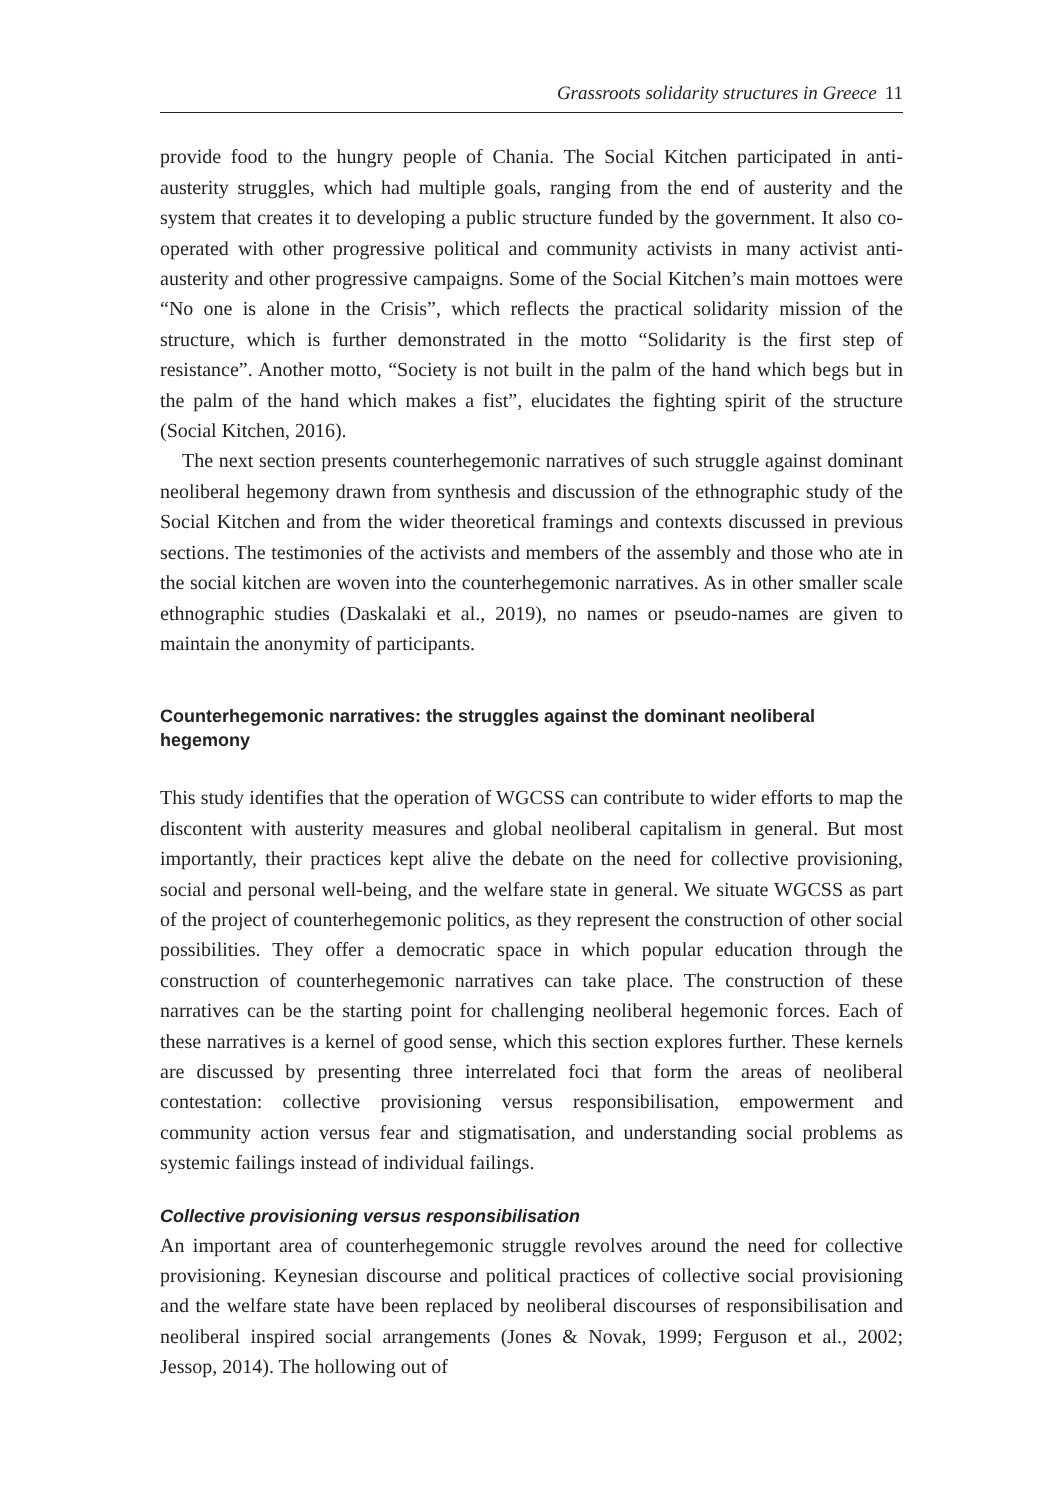Grassroots solidarity structures in Greece 11
provide food to the hungry people of Chania. The Social Kitchen participated in anti-austerity struggles, which had multiple goals, ranging from the end of austerity and the system that creates it to developing a public structure funded by the government. It also co-operated with other progressive political and community activists in many activist anti-austerity and other progressive campaigns. Some of the Social Kitchen’s main mottoes were “No one is alone in the Crisis”, which reflects the practical solidarity mission of the structure, which is further demonstrated in the motto “Solidarity is the first step of resistance”. Another motto, “Society is not built in the palm of the hand which begs but in the palm of the hand which makes a fist”, elucidates the fighting spirit of the structure (Social Kitchen, 2016).
The next section presents counterhegemonic narratives of such struggle against dominant neoliberal hegemony drawn from synthesis and discussion of the ethnographic study of the Social Kitchen and from the wider theoretical framings and contexts discussed in previous sections. The testimonies of the activists and members of the assembly and those who ate in the social kitchen are woven into the counterhegemonic narratives. As in other smaller scale ethnographic studies (Daskalaki et al., 2019), no names or pseudo-names are given to maintain the anonymity of participants.
Counterhegemonic narratives: the struggles against the dominant neoliberal hegemony
This study identifies that the operation of WGCSS can contribute to wider efforts to map the discontent with austerity measures and global neoliberal capitalism in general. But most importantly, their practices kept alive the debate on the need for collective provisioning, social and personal well-being, and the welfare state in general. We situate WGCSS as part of the project of counterhegemonic politics, as they represent the construction of other social possibilities. They offer a democratic space in which popular education through the construction of counterhegemonic narratives can take place. The construction of these narratives can be the starting point for challenging neoliberal hegemonic forces. Each of these narratives is a kernel of good sense, which this section explores further. These kernels are discussed by presenting three interrelated foci that form the areas of neoliberal contestation: collective provisioning versus responsibilisation, empowerment and community action versus fear and stigmatisation, and understanding social problems as systemic failings instead of individual failings.
Collective provisioning versus responsibilisation
An important area of counterhegemonic struggle revolves around the need for collective provisioning. Keynesian discourse and political practices of collective social provisioning and the welfare state have been replaced by neoliberal discourses of responsibilisation and neoliberal inspired social arrangements (Jones & Novak, 1999; Ferguson et al., 2002; Jessop, 2014). The hollowing out of